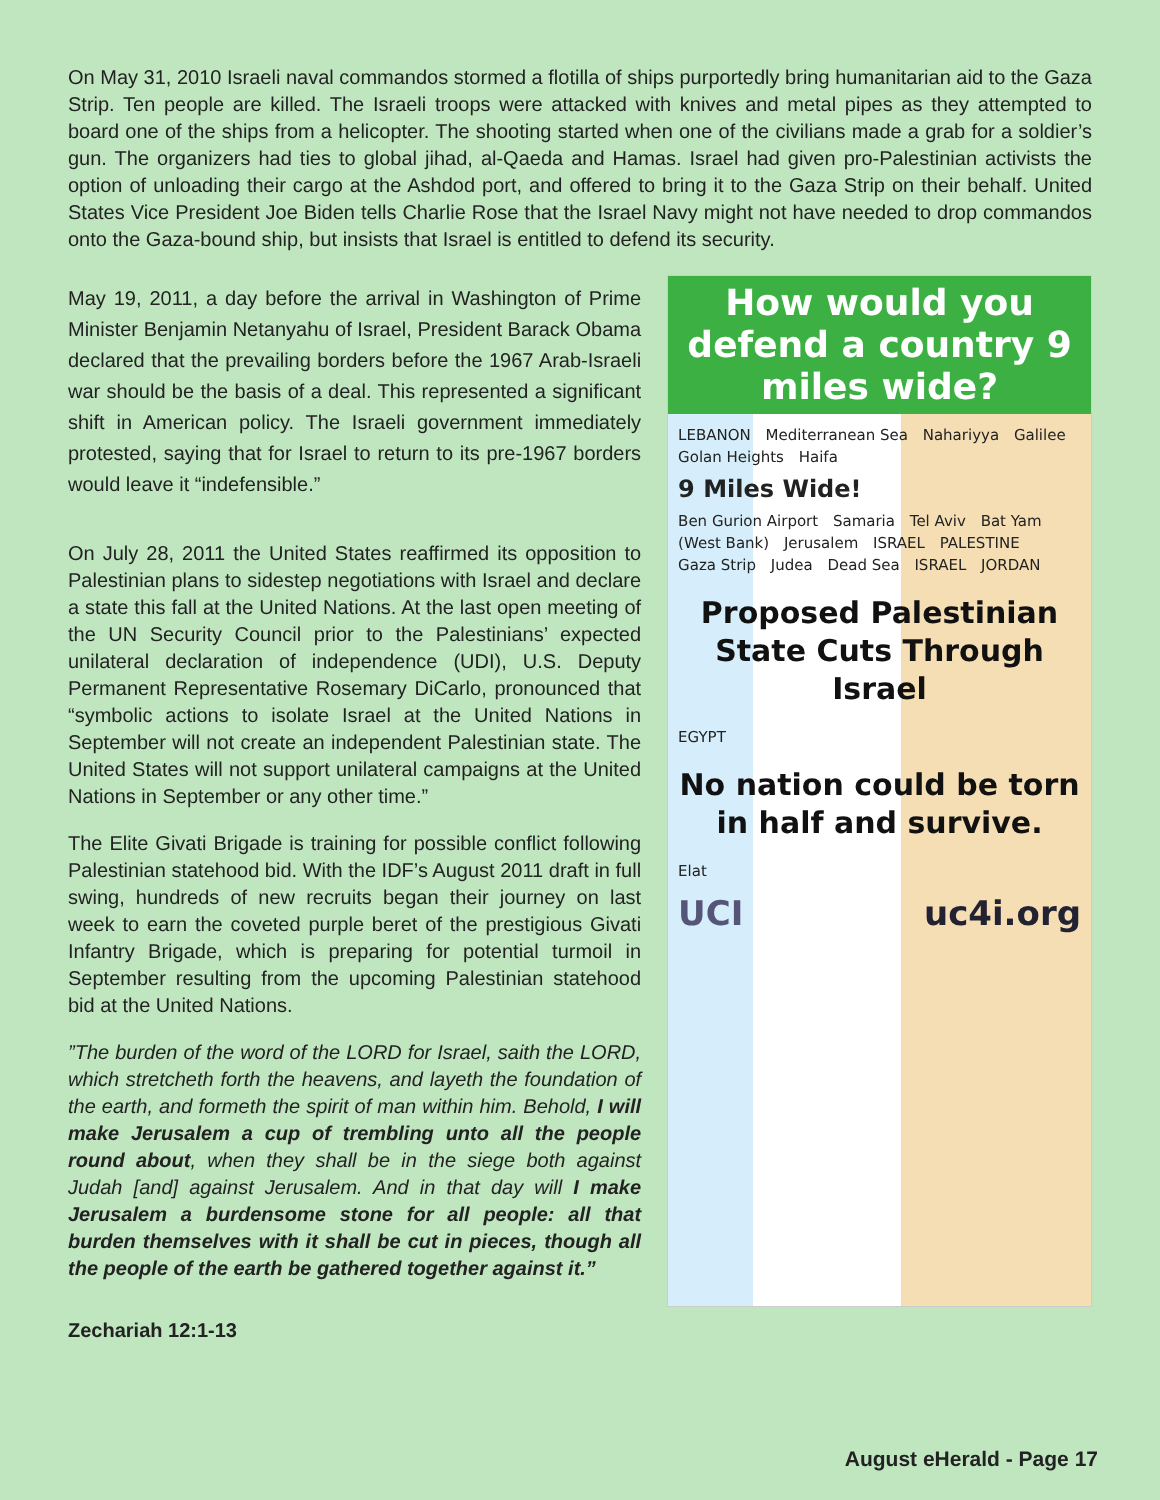On May 31, 2010 Israeli naval commandos stormed a flotilla of ships purportedly bring humanitarian aid to the Gaza Strip. Ten people are killed. The Israeli troops were attacked with knives and metal pipes as they attempted to board one of the ships from a helicopter. The shooting started when one of the civilians made a grab for a soldier’s gun. The organizers had ties to global jihad, al-Qaeda and Hamas. Israel had given pro-Palestinian activists the option of unloading their cargo at the Ashdod port, and offered to bring it to the Gaza Strip on their behalf. United States Vice President Joe Biden tells Charlie Rose that the Israel Navy might not have needed to drop commandos onto the Gaza-bound ship, but insists that Israel is entitled to defend its security.
May 19, 2011, a day before the arrival in Washington of Prime Minister Benjamin Netanyahu of Israel, President Barack Obama declared that the prevailing borders before the 1967 Arab-Israeli war should be the basis of a deal. This represented a significant shift in American policy. The Israeli government immediately protested, saying that for Israel to return to its pre-1967 borders would leave it “indefensible.”
On July 28, 2011 the United States reaffirmed its opposition to Palestinian plans to sidestep negotiations with Israel and declare a state this fall at the United Nations. At the last open meeting of the UN Security Council prior to the Palestinians’ expected unilateral declaration of independence (UDI), U.S. Deputy Permanent Representative Rosemary DiCarlo, pronounced that “symbolic actions to isolate Israel at the United Nations in September will not create an independent Palestinian state. The United States will not support unilateral campaigns at the United Nations in September or any other time.”
The Elite Givati Brigade is training for possible conflict following Palestinian statehood bid. With the IDF’s August 2011 draft in full swing, hundreds of new recruits began their journey on last week to earn the coveted purple beret of the prestigious Givati Infantry Brigade, which is preparing for potential turmoil in September resulting from the upcoming Palestinian statehood bid at the United Nations.
”The burden of the word of the LORD for Israel, saith the LORD, which stretcheth forth the heavens, and layeth the foundation of the earth, and formeth the spirit of man within him. Behold, I will make Jerusalem a cup of trembling unto all the people round about, when they shall be in the siege both against Judah [and] against Jerusalem. And in that day will I make Jerusalem a burdensome stone for all people: all that burden themselves with it shall be cut in pieces, though all the people of the earth be gathered together against it.”
How would you defend a country 9 miles wide?
LEBANON Mediterranean Sea Nahariyya Galilee Golan Heights Haifa
9 Miles Wide!
Ben Gurion Airport Samaria Tel Aviv Bat Yam (West Bank) Jerusalem ISRAEL PALESTINE Gaza Strip Judea Dead Sea ISRAEL JORDAN
Proposed Palestinian State Cuts Through Israel
EGYPT
No nation could be torn in half and survive.
Elat
UCI uc4i.org
Zechariah 12:1-13
August eHerald - Page 17